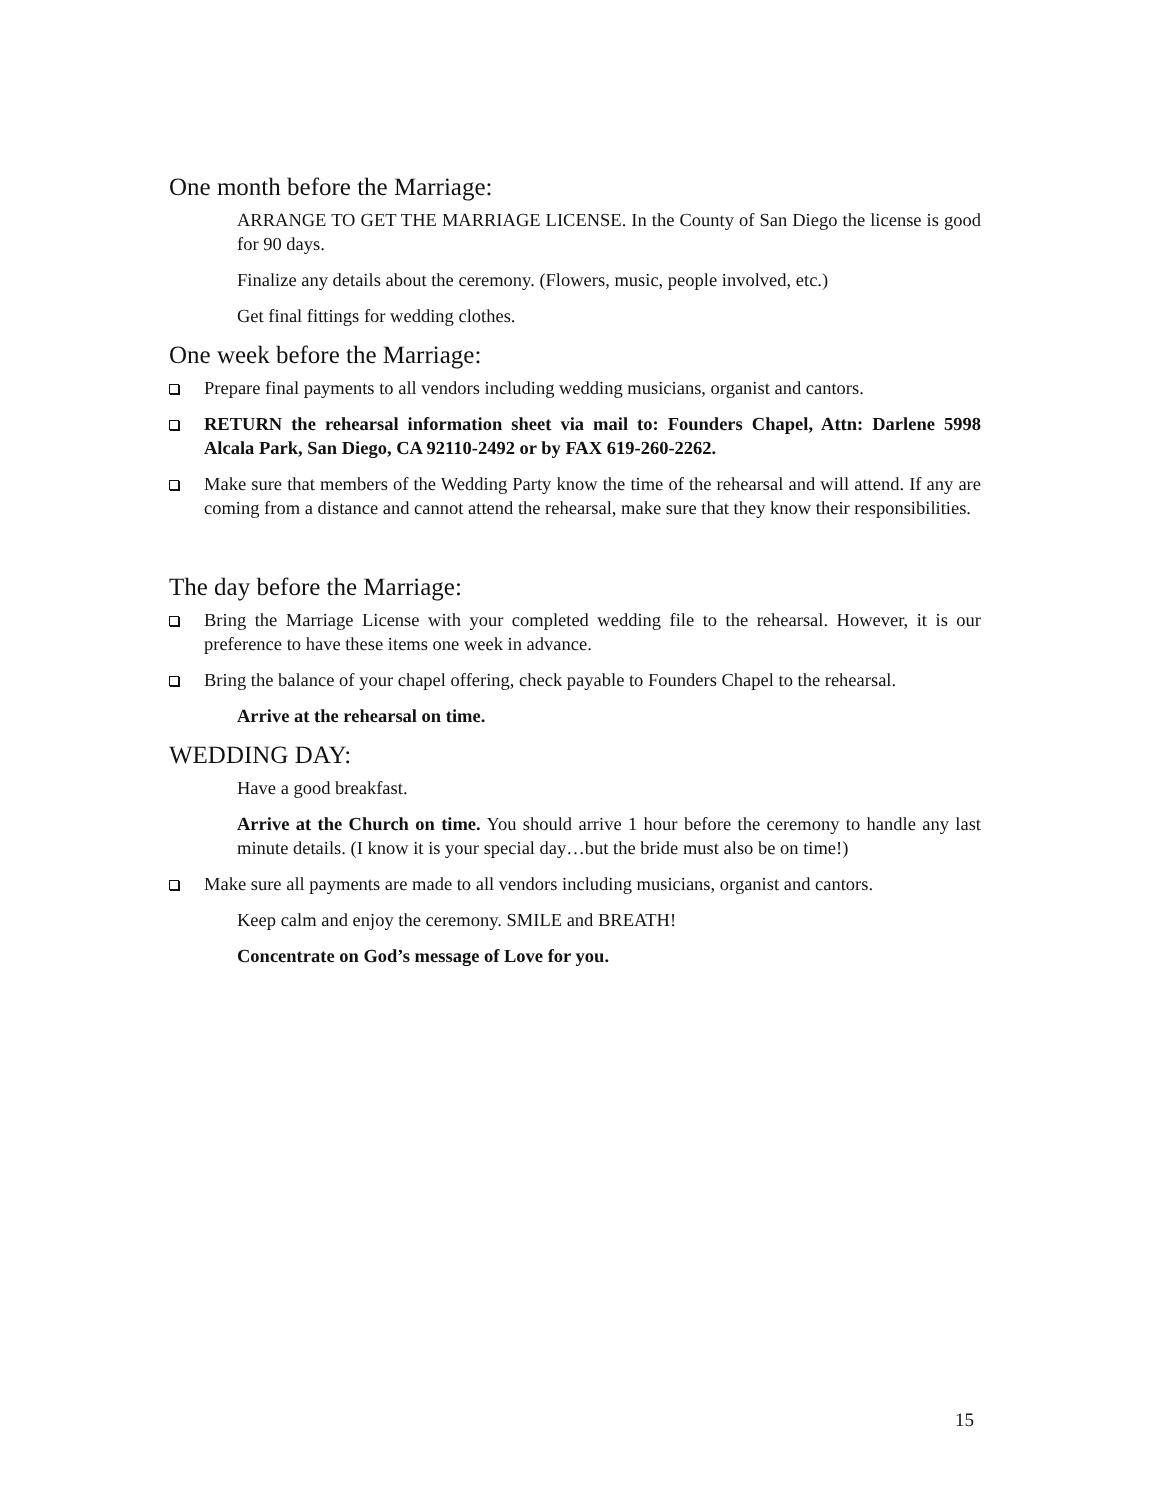One month before the Marriage:
ARRANGE TO GET THE MARRIAGE LICENSE. In the County of San Diego the license is good for 90 days.
Finalize any details about the ceremony. (Flowers, music, people involved, etc.)
Get final fittings for wedding clothes.
One week before the Marriage:
Prepare final payments to all vendors including wedding musicians, organist and cantors.
RETURN the rehearsal information sheet via mail to: Founders Chapel, Attn: Darlene 5998 Alcala Park, San Diego, CA 92110-2492 or by FAX 619-260-2262.
Make sure that members of the Wedding Party know the time of the rehearsal and will attend. If any are coming from a distance and cannot attend the rehearsal, make sure that they know their responsibilities.
The day before the Marriage:
Bring the Marriage License with your completed wedding file to the rehearsal. However, it is our preference to have these items one week in advance.
Bring the balance of your chapel offering, check payable to Founders Chapel to the rehearsal.
Arrive at the rehearsal on time.
WEDDING DAY:
Have a good breakfast.
Arrive at the Church on time. You should arrive 1 hour before the ceremony to handle any last minute details. (I know it is your special day…but the bride must also be on time!)
Make sure all payments are made to all vendors including musicians, organist and cantors.
Keep calm and enjoy the ceremony. SMILE and BREATH!
Concentrate on God’s message of Love for you.
15